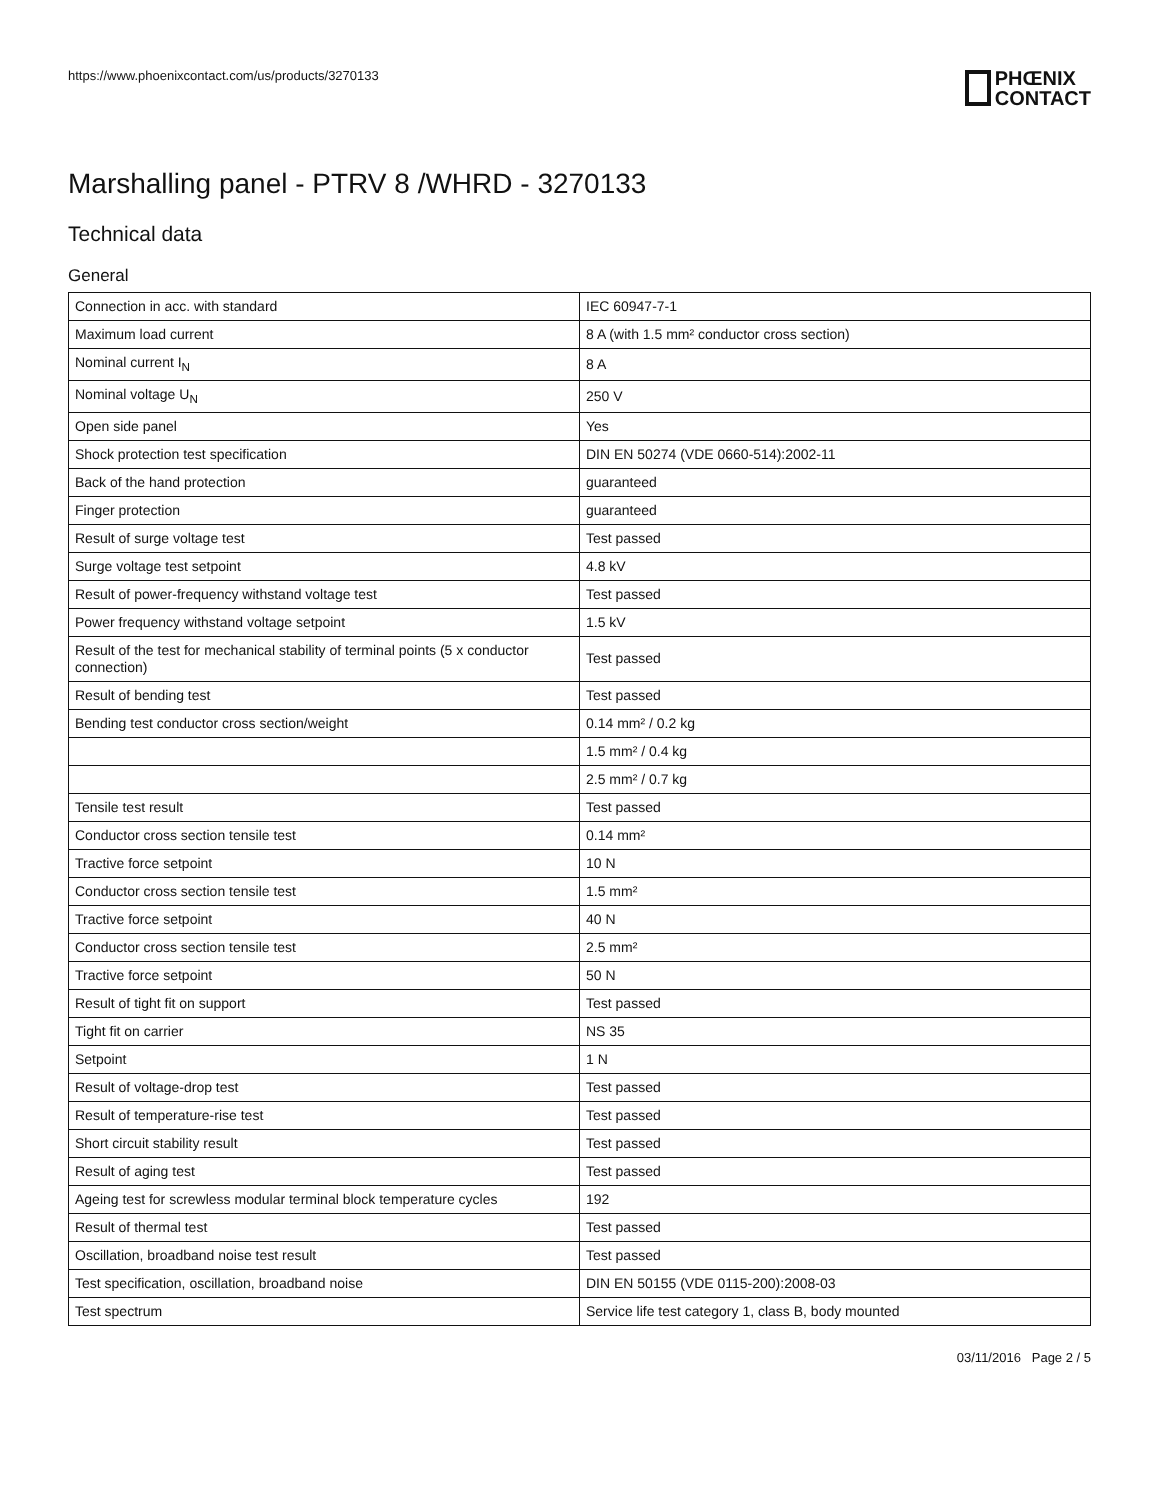https://www.phoenixcontact.com/us/products/3270133
PHŒNIX
CONTACT
Marshalling panel - PTRV 8 /WHRD - 3270133
Technical data
General
| Connection in acc. with standard | IEC 60947-7-1 |
| Maximum load current | 8 A (with 1.5 mm² conductor cross section) |
| Nominal current I<sub>N</sub> | 8 A |
| Nominal voltage U<sub>N</sub> | 250 V |
| Open side panel | Yes |
| Shock protection test specification | DIN EN 50274 (VDE 0660-514):2002-11 |
| Back of the hand protection | guaranteed |
| Finger protection | guaranteed |
| Result of surge voltage test | Test passed |
| Surge voltage test setpoint | 4.8 kV |
| Result of power-frequency withstand voltage test | Test passed |
| Power frequency withstand voltage setpoint | 1.5 kV |
| Result of the test for mechanical stability of terminal points (5 x conductor connection) | Test passed |
| Result of bending test | Test passed |
| Bending test conductor cross section/weight | 0.14 mm² / 0.2 kg |
| | 1.5 mm² / 0.4 kg |
| | 2.5 mm² / 0.7 kg |
| Tensile test result | Test passed |
| Conductor cross section tensile test | 0.14 mm² |
| Tractive force setpoint | 10 N |
| Conductor cross section tensile test | 1.5 mm² |
| Tractive force setpoint | 40 N |
| Conductor cross section tensile test | 2.5 mm² |
| Tractive force setpoint | 50 N |
| Result of tight fit on support | Test passed |
| Tight fit on carrier | NS 35 |
| Setpoint | 1 N |
| Result of voltage-drop test | Test passed |
| Result of temperature-rise test | Test passed |
| Short circuit stability result | Test passed |
| Result of aging test | Test passed |
| Ageing test for screwless modular terminal block temperature cycles | 192 |
| Result of thermal test | Test passed |
| Oscillation, broadband noise test result | Test passed |
| Test specification, oscillation, broadband noise | DIN EN 50155 (VDE 0115-200):2008-03 |
| Test spectrum | Service life test category 1, class B, body mounted |
03/11/2016 Page 2 / 5